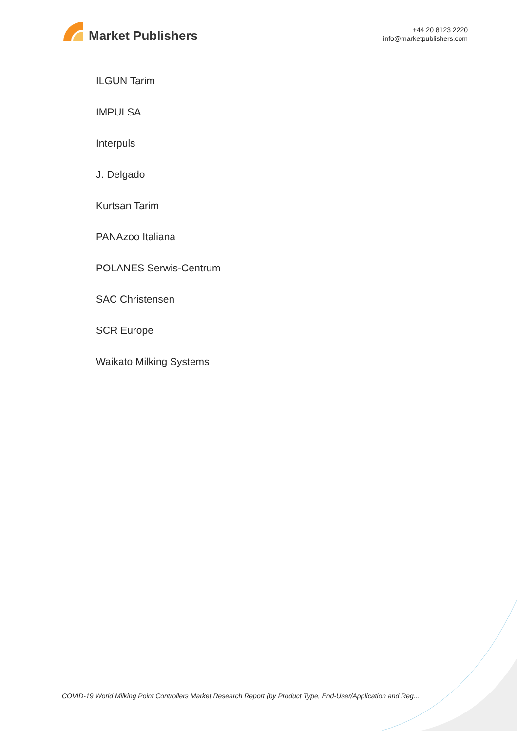Market Publishers
+44 20 8123 2220
info@marketpublishers.com
ILGUN Tarim
IMPULSA
Interpuls
J. Delgado
Kurtsan Tarim
PANAzoo Italiana
POLANES Serwis-Centrum
SAC Christensen
SCR Europe
Waikato Milking Systems
COVID-19 World Milking Point Controllers Market Research Report (by Product Type, End-User/Application and Reg...